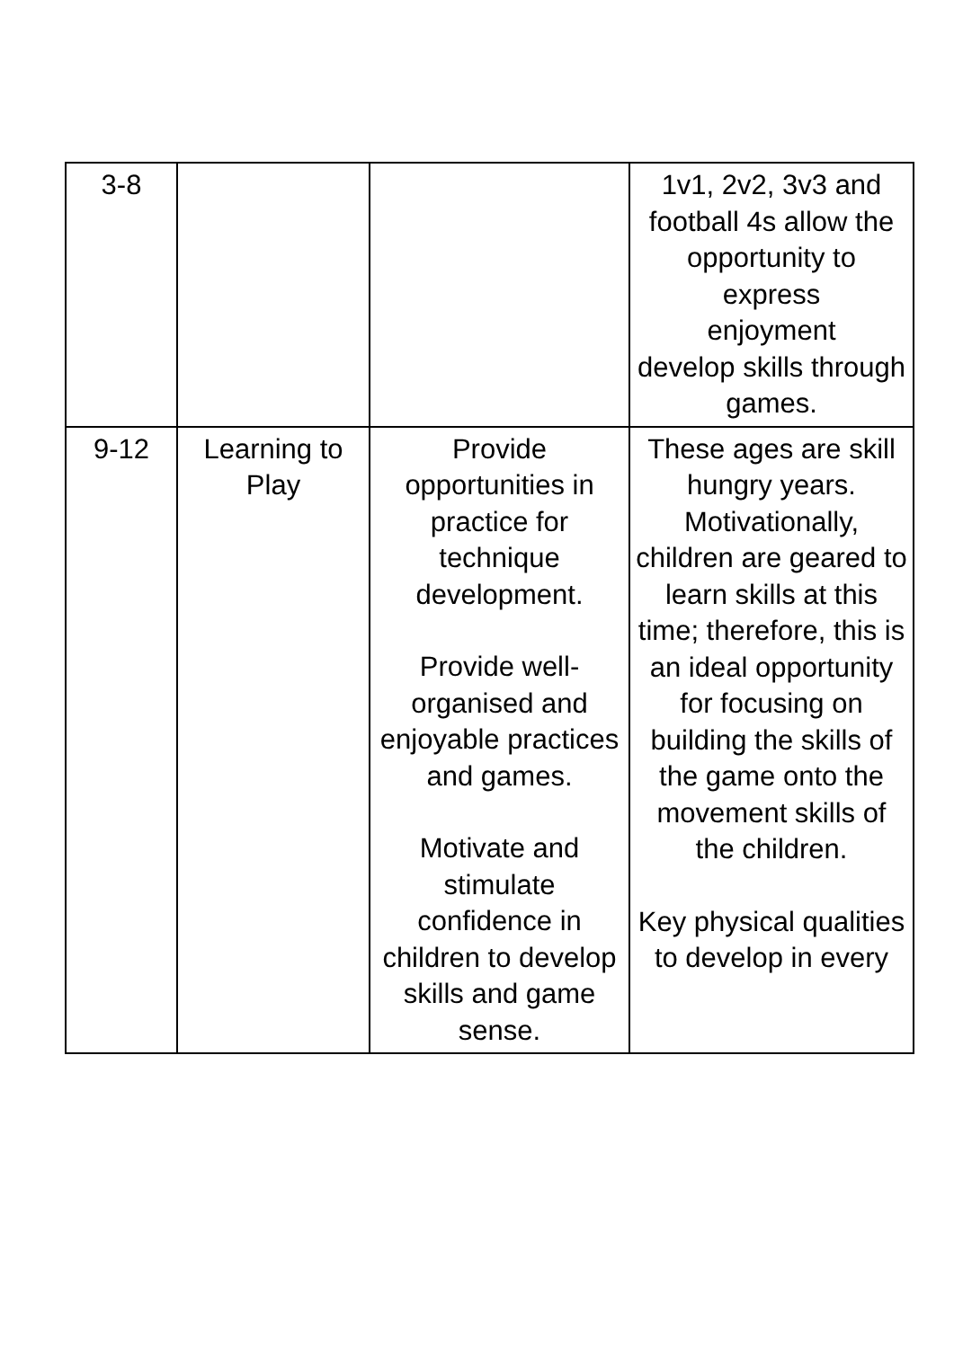| 3-8 | | | 1v1, 2v2, 3v3 and football 4s allow the opportunity to express enjoyment develop skills through games. |
| 9-12 | Learning to Play | Provide opportunities in practice for technique development. Provide well-organised and enjoyable practices and games. Motivate and stimulate confidence in children to develop skills and game sense. | These ages are skill hungry years. Motivationally, children are geared to learn skills at this time; therefore, this is an ideal opportunity for focusing on building the skills of the game onto the movement skills of the children. Key physical qualities to develop in every |